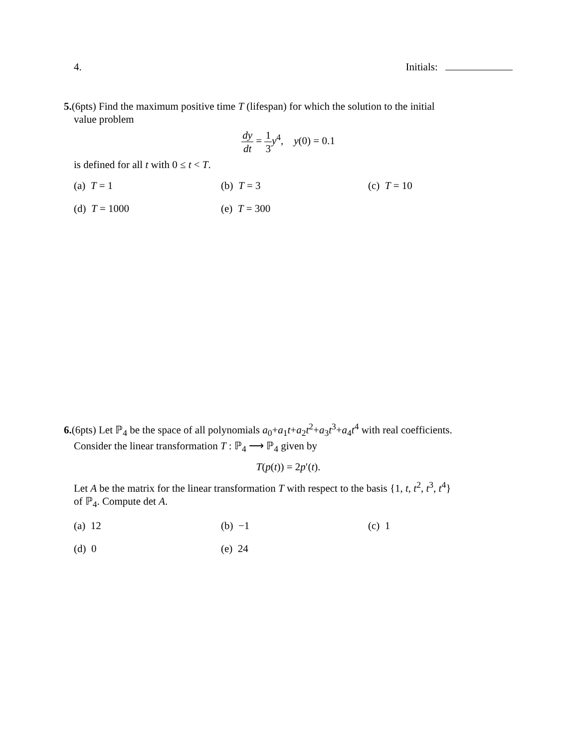4. Initials:
5.(6pts) Find the maximum positive time T (lifespan) for which the solution to the initial
value problem
dy dt = 1 3 y<sup>4</sup>, y(0) = 0.1
is defined for all t with 0 ≤ t < T.
(a) T = 1
(b) T = 3
(c) T = 10
(d) T = 1000
(e) T = 300
6.(6pts) Let ℙ<sub>4</sub> be the space of all polynomials a<sub>0</sub>+a<sub>1</sub>t+a<sub>2</sub>t<sup>2</sup>+a<sub>3</sub>t<sup>3</sup>+a<sub>4</sub>t<sup>4</sup> with real coefficients.
Consider the linear transformation T : ℙ<sub>4</sub> ⟶ ℙ<sub>4</sub> given by
T(p(t)) = 2p′(t).
Let A be the matrix for the linear transformation T with respect to the basis {1, t, t<sup>2</sup>, t<sup>3</sup>, t<sup>4</sup>}
of ℙ<sub>4</sub>. Compute det A.
(a) 12
(b) −1
(c) 1
(d) 0
(e) 24